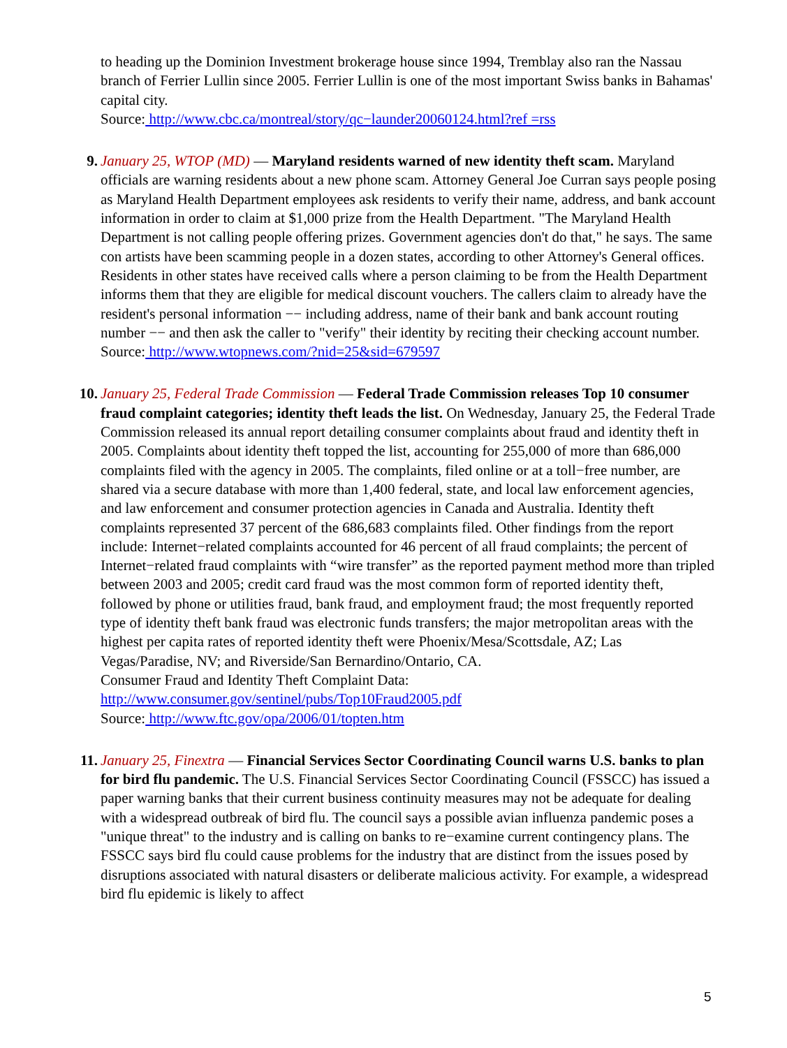to heading up the Dominion Investment brokerage house since 1994, Tremblay also ran the Nassau branch of Ferrier Lullin since 2005. Ferrier Lullin is one of the most important Swiss banks in Bahamas' capital city.
Source: http://www.cbc.ca/montreal/story/qc−launder20060124.html?ref =rss
9. January 25, WTOP (MD) — Maryland residents warned of new identity theft scam. Maryland officials are warning residents about a new phone scam. Attorney General Joe Curran says people posing as Maryland Health Department employees ask residents to verify their name, address, and bank account information in order to claim at $1,000 prize from the Health Department. "The Maryland Health Department is not calling people offering prizes. Government agencies don't do that," he says. The same con artists have been scamming people in a dozen states, according to other Attorney's General offices. Residents in other states have received calls where a person claiming to be from the Health Department informs them that they are eligible for medical discount vouchers. The callers claim to already have the resident's personal information −− including address, name of their bank and bank account routing number −− and then ask the caller to "verify" their identity by reciting their checking account number.
Source: http://www.wtopnews.com/?nid=25&sid=679597
10. January 25, Federal Trade Commission — Federal Trade Commission releases Top 10 consumer fraud complaint categories; identity theft leads the list. On Wednesday, January 25, the Federal Trade Commission released its annual report detailing consumer complaints about fraud and identity theft in 2005. Complaints about identity theft topped the list, accounting for 255,000 of more than 686,000 complaints filed with the agency in 2005. The complaints, filed online or at a toll−free number, are shared via a secure database with more than 1,400 federal, state, and local law enforcement agencies, and law enforcement and consumer protection agencies in Canada and Australia. Identity theft complaints represented 37 percent of the 686,683 complaints filed. Other findings from the report include: Internet−related complaints accounted for 46 percent of all fraud complaints; the percent of Internet−related fraud complaints with “wire transfer” as the reported payment method more than tripled between 2003 and 2005; credit card fraud was the most common form of reported identity theft, followed by phone or utilities fraud, bank fraud, and employment fraud; the most frequently reported type of identity theft bank fraud was electronic funds transfers; the major metropolitan areas with the highest per capita rates of reported identity theft were Phoenix/Mesa/Scottsdale, AZ; Las Vegas/Paradise, NV; and Riverside/San Bernardino/Ontario, CA.
Consumer Fraud and Identity Theft Complaint Data:
http://www.consumer.gov/sentinel/pubs/Top10Fraud2005.pdf
Source: http://www.ftc.gov/opa/2006/01/topten.htm
11. January 25, Finextra — Financial Services Sector Coordinating Council warns U.S. banks to plan for bird flu pandemic. The U.S. Financial Services Sector Coordinating Council (FSSCC) has issued a paper warning banks that their current business continuity measures may not be adequate for dealing with a widespread outbreak of bird flu. The council says a possible avian influenza pandemic poses a "unique threat" to the industry and is calling on banks to re−examine current contingency plans. The FSSCC says bird flu could cause problems for the industry that are distinct from the issues posed by disruptions associated with natural disasters or deliberate malicious activity. For example, a widespread bird flu epidemic is likely to affect
5